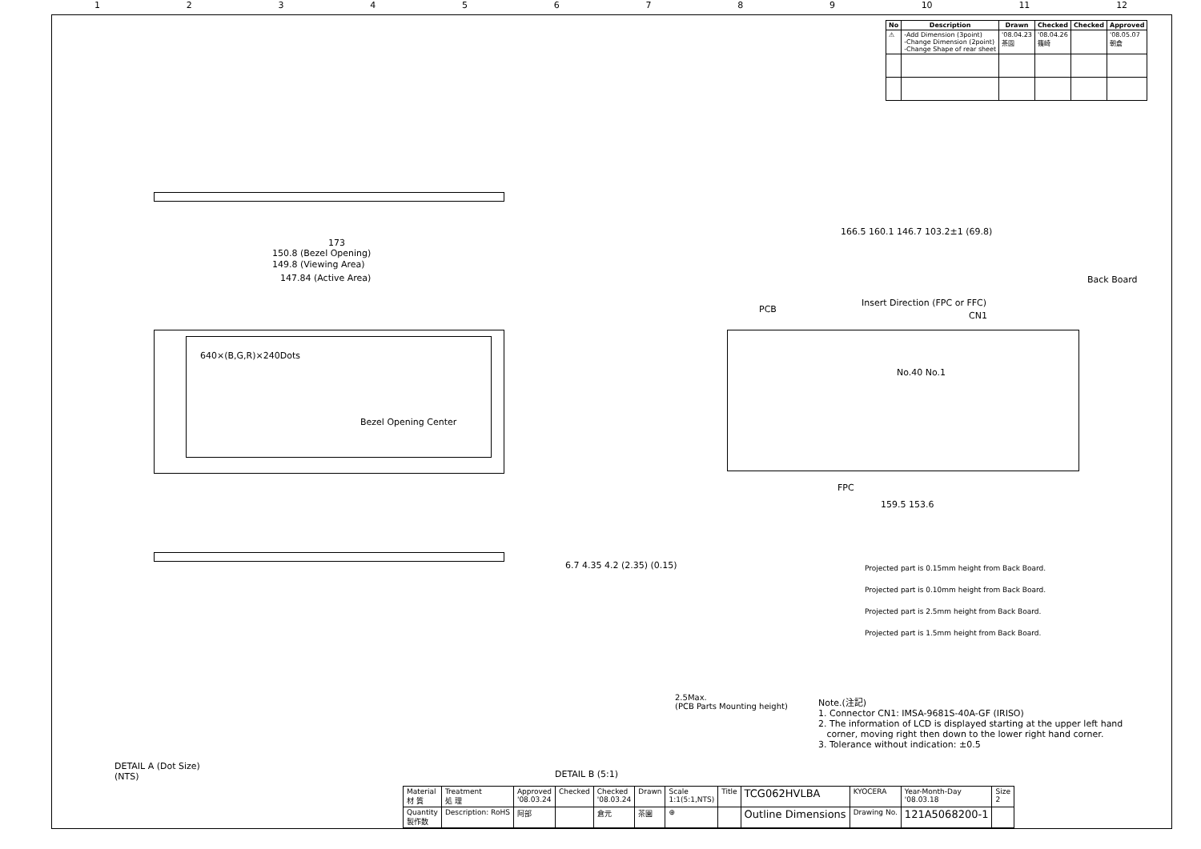1 2 3 4 5 6 7 8 9 10 11 12
| No | Description | Drawn | Checked | Checked | Approved |
| --- | --- | --- | --- | --- | --- |
| ⚠ | -Add Dimension (3point) -Change Dimension (2point) -Change Shape of rear sheet | '08.04.23 茶園 | '08.04.26 篠崎 | | '08.05.07 朝倉 |
173
150.8 (Bezel Opening)
149.8 (Viewing Area)
147.84 (Active Area)
640×(B,G,R)×240Dots
Bezel Opening Center
166.5 160.1 146.7 103.2±1 (69.8)
Insert Direction (FPC or FFC)
PCB
CN1
Back Board
No.40 No.1
FPC
159.5 153.6
6.7 4.35 4.2 (2.35) (0.15)
2.5Max.
(PCB Parts Mounting height)
DETAIL A (Dot Size)
(NTS)
DETAIL B (5:1)
Projected part is 0.15mm height from Back Board.
Projected part is 0.10mm height from Back Board.
Projected part is 2.5mm height from Back Board.
Projected part is 1.5mm height from Back Board.
Note.(注記)
1. Connector CN1: IMSA-9681S-40A-GF (IRISO)
2. The information of LCD is displayed starting at the upper left hand
corner, moving right then down to the lower right hand corner.
3. Tolerance without indication: ±0.5
| Material 材 質 | Treatment 処 理 | Approved '08.03.24 | Checked | Checked '08.03.24 | Drawn | Scale 1:1(5:1,NTS) | Title | TCG062HVLBA | KYOCERA | Year-Month-Day '08.03.18 | Size 2 |
| Quantity 製作数 | Description: RoHS | 阿部 | | 倉元 | 茶園 | ⊕ | | Outline Dimensions | Drawing No. | 121A5068200-1 | |